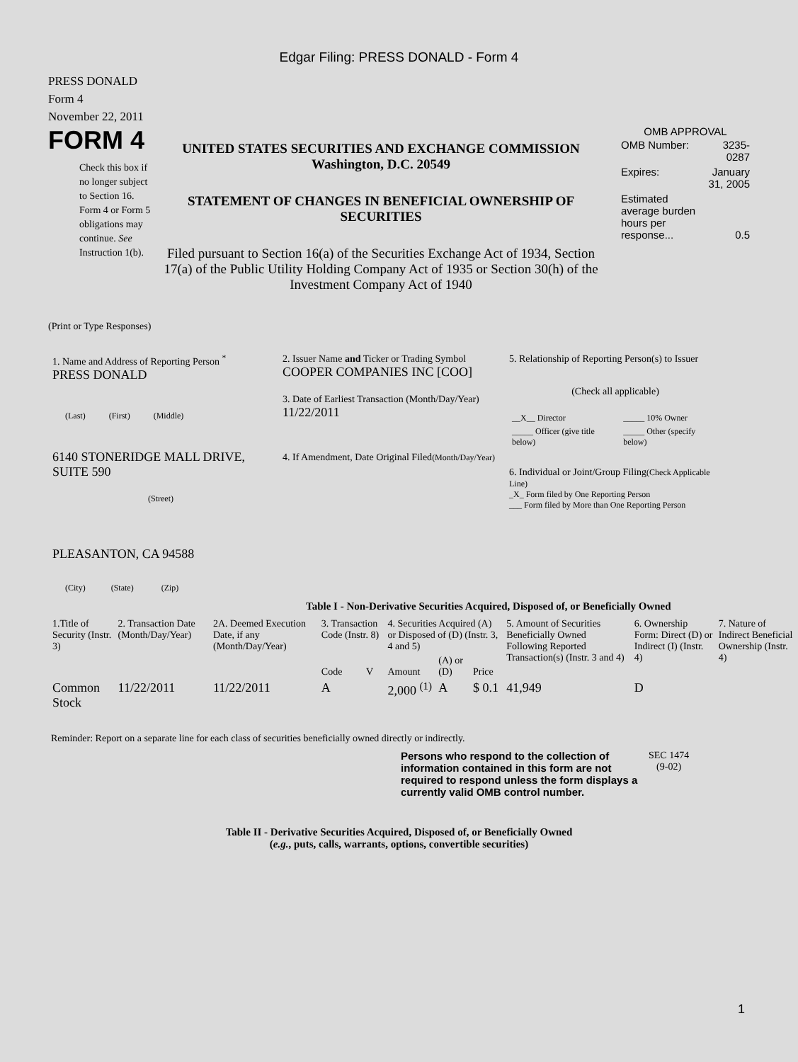Edgar Filing: PRESS DONALD - Form 4
PRESS DONALD
Form 4
November 22, 2011
FORM 4
Check this box if no longer subject to Section 16. Form 4 or Form 5 obligations may continue. See Instruction 1(b).
UNITED STATES SECURITIES AND EXCHANGE COMMISSION
Washington, D.C. 20549
STATEMENT OF CHANGES IN BENEFICIAL OWNERSHIP OF SECURITIES
Filed pursuant to Section 16(a) of the Securities Exchange Act of 1934, Section 17(a) of the Public Utility Holding Company Act of 1935 or Section 30(h) of the Investment Company Act of 1940
OMB APPROVAL
| OMB Number: | 3235-0287 |
| Expires: | January 31, 2005 |
| Estimated average burden hours per response... | 0.5 |
(Print or Type Responses)
1. Name and Address of Reporting Person <sup>*</sup>
PRESS DONALD
(Last) (First) (Middle)
6140 STONERIDGE MALL DRIVE, SUITE 590
(Street)
PLEASANTON, CA 94588
(City) (State) (Zip)
2. Issuer Name and Ticker or Trading Symbol
COOPER COMPANIES INC [COO]
3. Date of Earliest Transaction (Month/Day/Year)
11/22/2011
4. If Amendment, Date Original Filed(Month/Day/Year)
5. Relationship of Reporting Person(s) to Issuer
(Check all applicable)
| __X__ Director | _____ 10% Owner |
| _____ Officer (give title below) | _____ Other (specify below) |
6. Individual or Joint/Group Filing(Check Applicable Line)
_X_ Form filed by One Reporting Person
___ Form filed by More than One Reporting Person
Table I - Non-Derivative Securities Acquired, Disposed of, or Beneficially Owned
| 1.Title of Security (Instr. 3) | 2. Transaction Date (Month/Day/Year) | 2A. Deemed Execution Date, if any (Month/Day/Year) | 3. Transaction Code (Instr. 8) | | 4. Securities Acquired (A) or Disposed of (D) (Instr. 3, 4 and 5) | | | 5. Amount of Securities Beneficially Owned Following Reported Transaction(s) (Instr. 3 and 4) | 6. Ownership Form: Direct (D) or Indirect (I) (Instr. 4) | 7. Nature of Indirect Beneficial Ownership (Instr. 4) |
| --- | --- | --- | --- | --- | --- | --- | --- | --- | --- | --- |
| | | | Code | V | Amount | (A) or (D) | Price | | | |
| Common Stock | 11/22/2011 | 11/22/2011 | A | | 2,000 <sup>(1)</sup> | A | $ 0.1 | 41,949 | D | |
Reminder: Report on a separate line for each class of securities beneficially owned directly or indirectly.
Persons who respond to the collection of information contained in this form are not required to respond unless the form displays a currently valid OMB control number.
SEC 1474
(9-02)
Table II - Derivative Securities Acquired, Disposed of, or Beneficially Owned
(e.g., puts, calls, warrants, options, convertible securities)
1